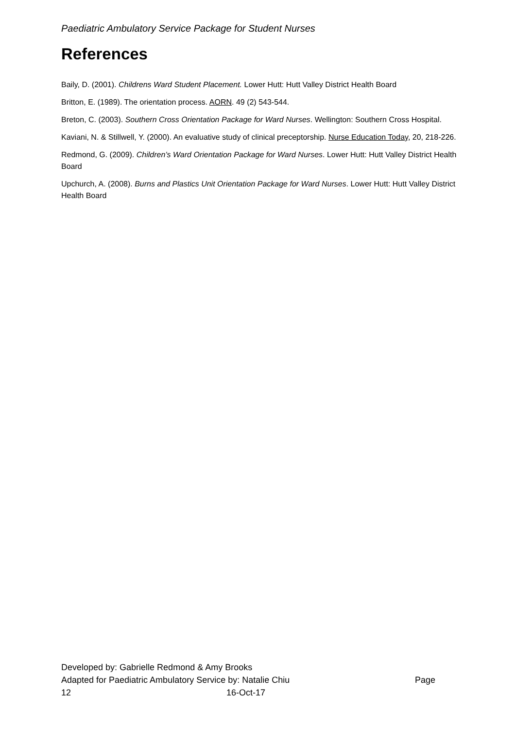Paediatric Ambulatory Service Package for Student Nurses
References
Baily, D. (2001). Childrens Ward Student Placement. Lower Hutt: Hutt Valley District Health Board
Britton, E. (1989). The orientation process. AORN. 49 (2) 543-544.
Breton, C. (2003). Southern Cross Orientation Package for Ward Nurses. Wellington: Southern Cross Hospital.
Kaviani, N. & Stillwell, Y. (2000). An evaluative study of clinical preceptorship. Nurse Education Today, 20, 218-226.
Redmond, G. (2009). Children’s Ward Orientation Package for Ward Nurses. Lower Hutt: Hutt Valley District Health Board
Upchurch, A. (2008). Burns and Plastics Unit Orientation Package for Ward Nurses. Lower Hutt: Hutt Valley District Health Board
Developed by: Gabrielle Redmond & Amy Brooks
Adapted for Paediatric Ambulatory Service by: Natalie Chiu Page
12 16-Oct-17